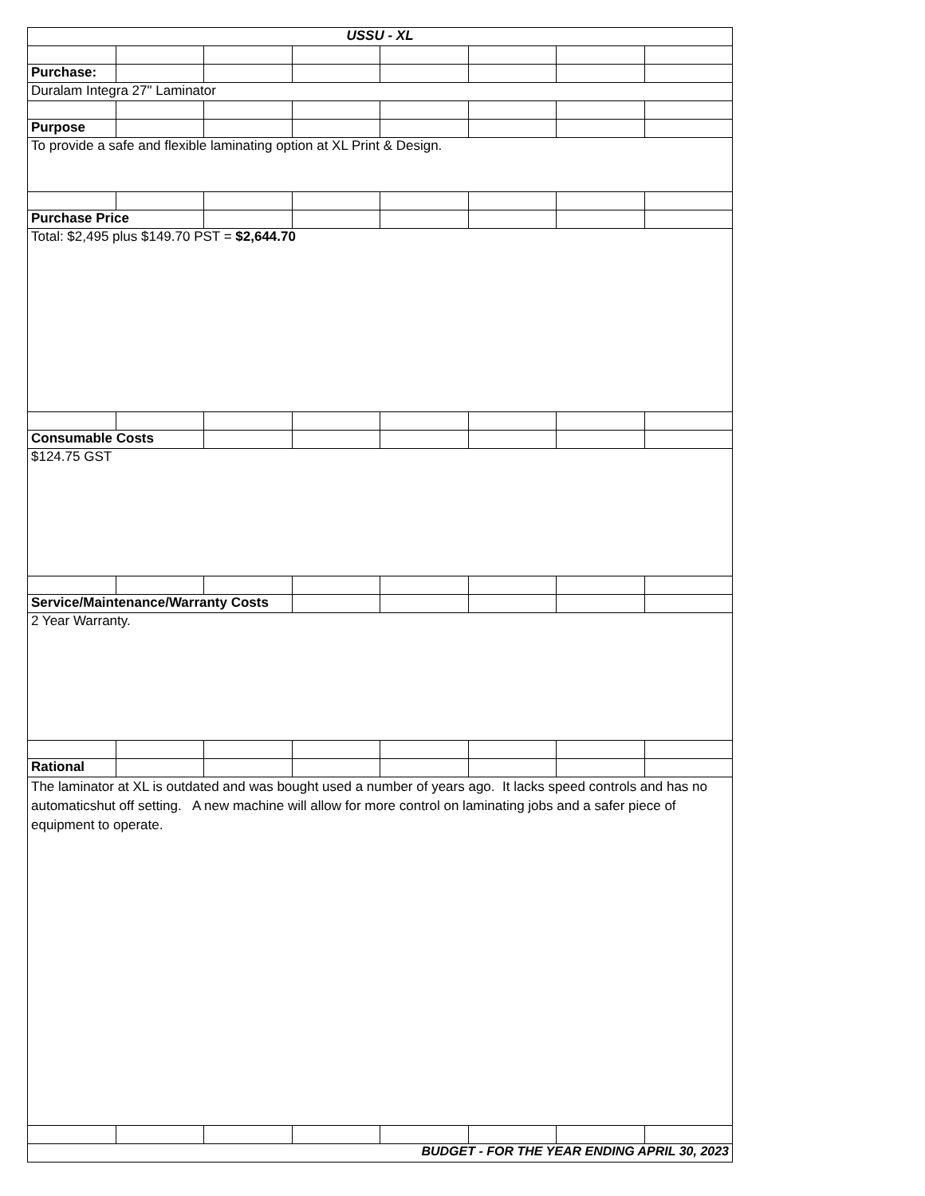| USSU - XL | | | | | | | |
| Purchase: | | | | | | | |
| Duralam Integra 27" Laminator | | | | | | | |
| Purpose | | | | | | | |
| To provide a safe and flexible laminating option at XL Print & Design. | | | | | | | |
| Purchase Price | | | | | | | |
| Total: $2,495 plus $149.70 PST = $2,644.70 | | | | | | | |
| Consumable Costs | | | | | | | |
| $124.75 GST | | | | | | | |
| Service/Maintenance/Warranty Costs | | | | | | | |
| 2 Year Warranty. | | | | | | | |
| Rational | | | | | | | |
| The laminator at XL is outdated and was bought used a number of years ago. It lacks speed controls and has no automaticshut off setting. A new machine will allow for more control on laminating jobs and a safer piece of equipment to operate. | | | | | | | |
| BUDGET - FOR THE YEAR ENDING APRIL 30, 2023 | | | | | | | |